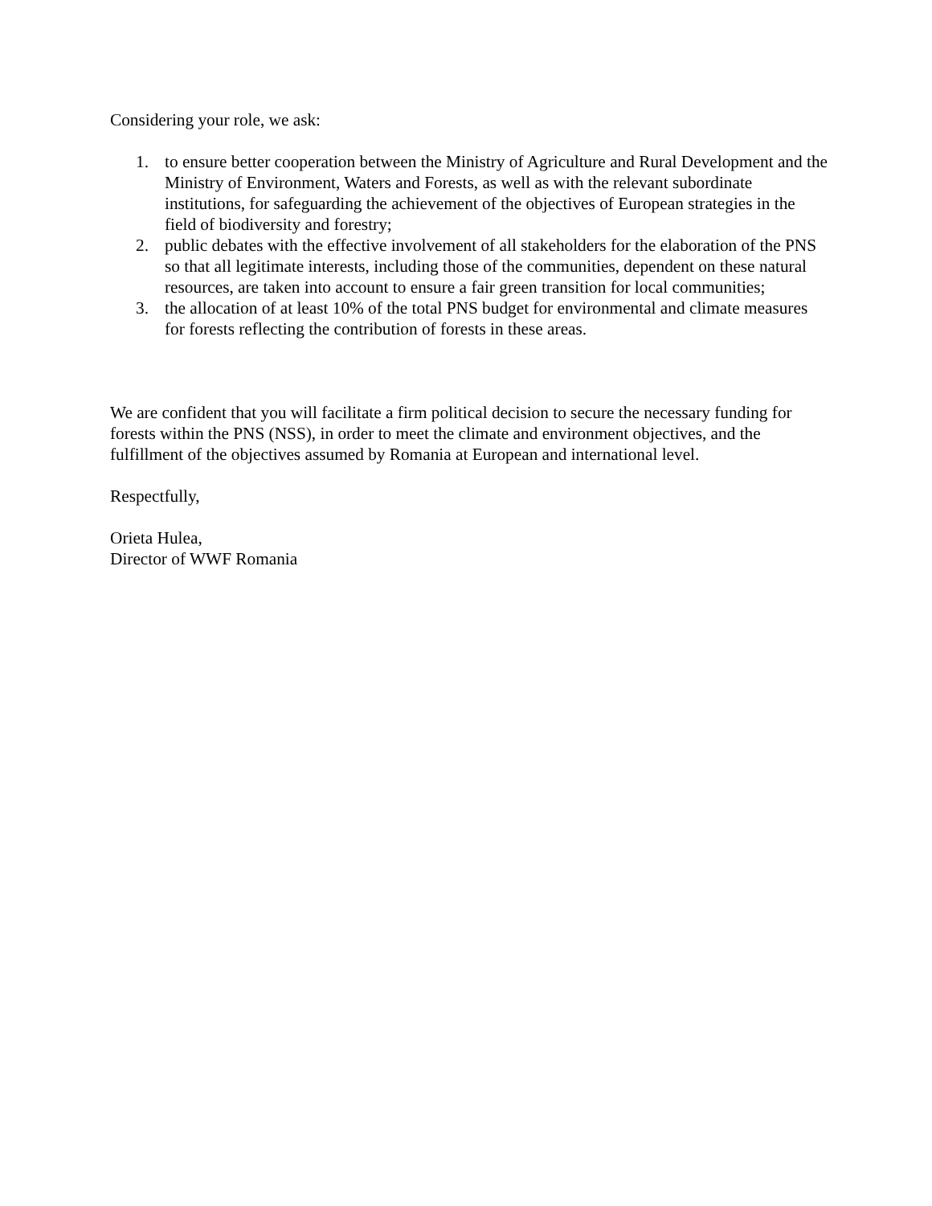Considering your role, we ask:
1. to ensure better cooperation between the Ministry of Agriculture and Rural Development and the Ministry of Environment, Waters and Forests, as well as with the relevant subordinate institutions, for safeguarding the achievement of the objectives of European strategies in the field of biodiversity and forestry;
2. public debates with the effective involvement of all stakeholders for the elaboration of the PNS so that all legitimate interests, including those of the communities, dependent on these natural resources, are taken into account to ensure a fair green transition for local communities;
3. the allocation of at least 10% of the total PNS budget for environmental and climate measures for forests reflecting the contribution of forests in these areas.
We are confident that you will facilitate a firm political decision to secure the necessary funding for forests within the PNS (NSS), in order to meet the climate and environment objectives, and the fulfillment of the objectives assumed by Romania at European and international level.
Respectfully,
Orieta Hulea,
Director of WWF Romania